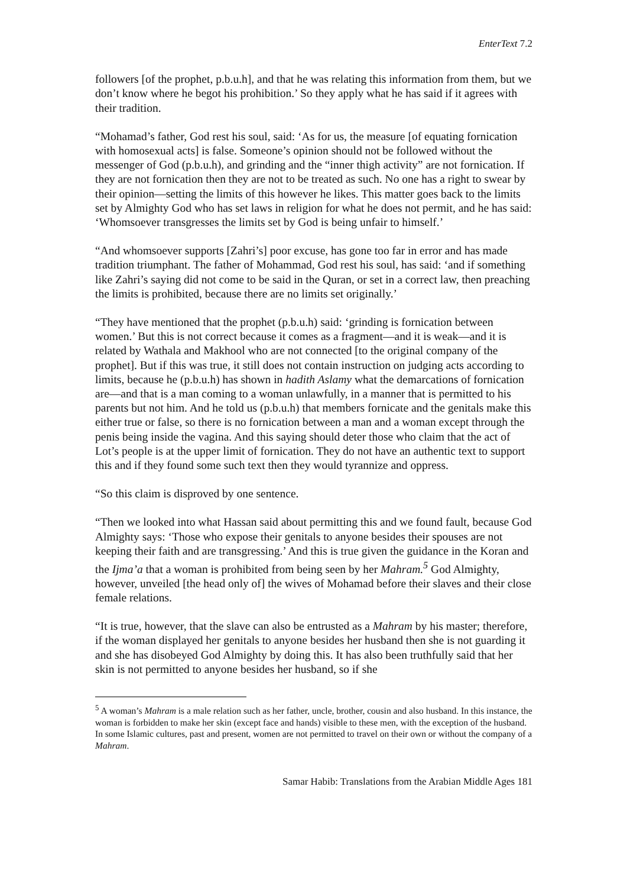EnterText 7.2
followers [of the prophet, p.b.u.h], and that he was relating this information from them, but we don’t know where he begot his prohibition.’ So they apply what he has said if it agrees with their tradition.
“Mohamad’s father, God rest his soul, said: ‘As for us, the measure [of equating fornication with homosexual acts] is false. Someone’s opinion should not be followed without the messenger of God (p.b.u.h), and grinding and the “inner thigh activity” are not fornication. If they are not fornication then they are not to be treated as such. No one has a right to swear by their opinion—setting the limits of this however he likes. This matter goes back to the limits set by Almighty God who has set laws in religion for what he does not permit, and he has said: ‘Whomsoever transgresses the limits set by God is being unfair to himself.’
“And whomsoever supports [Zahri’s] poor excuse, has gone too far in error and has made tradition triumphant. The father of Mohammad, God rest his soul, has said: ‘and if something like Zahri’s saying did not come to be said in the Quran, or set in a correct law, then preaching the limits is prohibited, because there are no limits set originally.’
“They have mentioned that the prophet (p.b.u.h) said: ‘grinding is fornication between women.’ But this is not correct because it comes as a fragment—and it is weak—and it is related by Wathala and Makhool who are not connected [to the original company of the prophet]. But if this was true, it still does not contain instruction on judging acts according to limits, because he (p.b.u.h) has shown in hadith Aslamy what the demarcations of fornication are—and that is a man coming to a woman unlawfully, in a manner that is permitted to his parents but not him. And he told us (p.b.u.h) that members fornicate and the genitals make this either true or false, so there is no fornication between a man and a woman except through the penis being inside the vagina. And this saying should deter those who claim that the act of Lot’s people is at the upper limit of fornication. They do not have an authentic text to support this and if they found some such text then they would tyrannize and oppress.
“So this claim is disproved by one sentence.
“Then we looked into what Hassan said about permitting this and we found fault, because God Almighty says: ‘Those who expose their genitals to anyone besides their spouses are not keeping their faith and are transgressing.’ And this is true given the guidance in the Koran and the Ijma’a that a woman is prohibited from being seen by her Mahram.<sup>5</sup> God Almighty, however, unveiled [the head only of] the wives of Mohamad before their slaves and their close female relations.
“It is true, however, that the slave can also be entrusted as a Mahram by his master; therefore, if the woman displayed her genitals to anyone besides her husband then she is not guarding it and she has disobeyed God Almighty by doing this. It has also been truthfully said that her skin is not permitted to anyone besides her husband, so if she
<sup>5</sup> A woman’s Mahram is a male relation such as her father, uncle, brother, cousin and also husband. In this instance, the woman is forbidden to make her skin (except face and hands) visible to these men, with the exception of the husband. In some Islamic cultures, past and present, women are not permitted to travel on their own or without the company of a Mahram.
Samar Habib: Translations from the Arabian Middle Ages 181